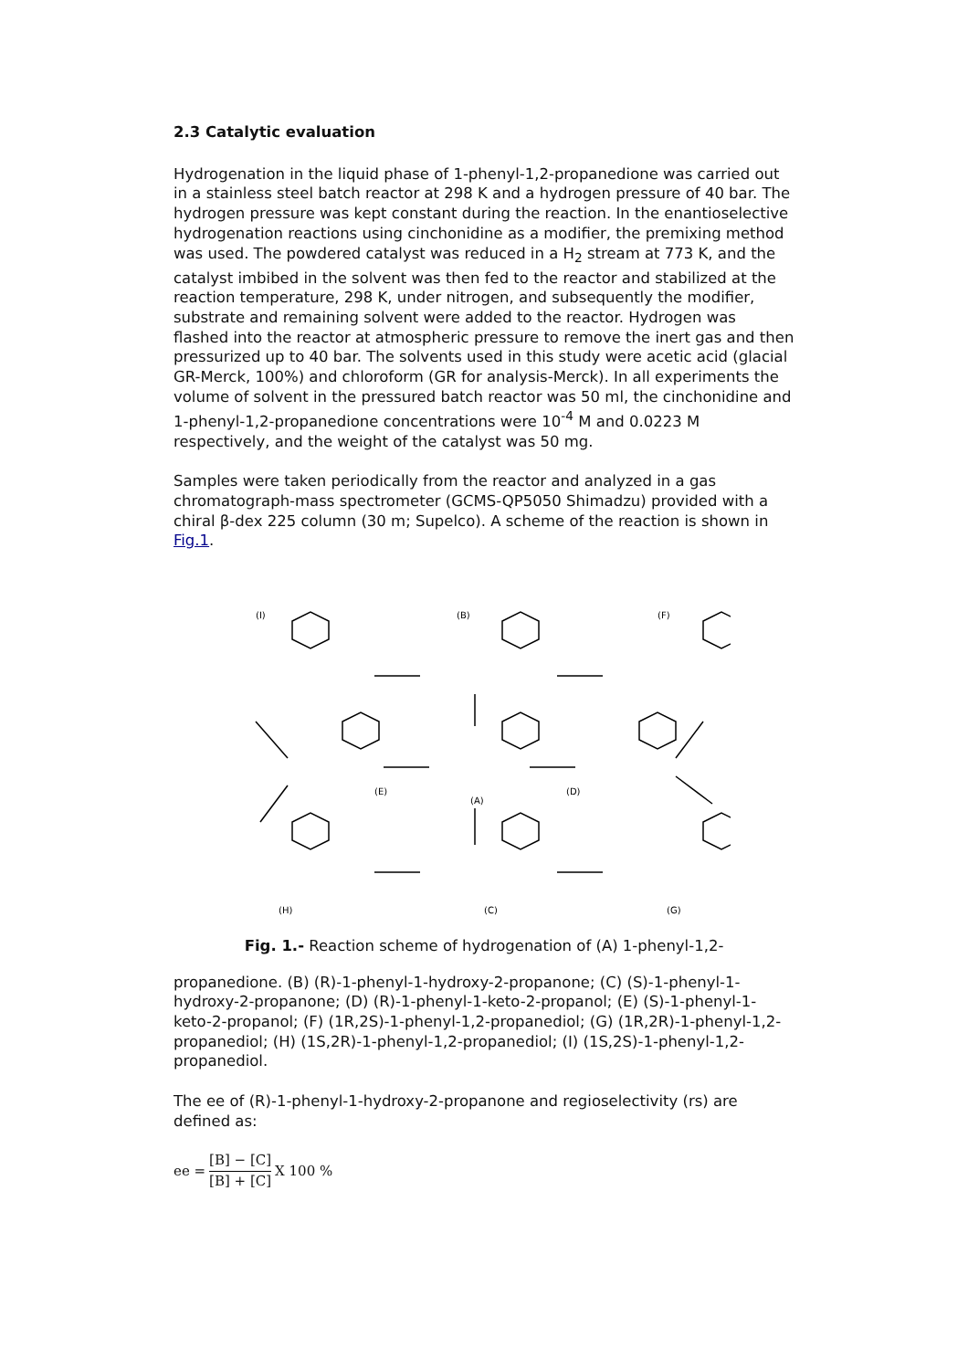2.3 Catalytic evaluation
Hydrogenation in the liquid phase of 1-phenyl-1,2-propanedione was carried out in a stainless steel batch reactor at 298 K and a hydrogen pressure of 40 bar. The hydrogen pressure was kept constant during the reaction. In the enantioselective hydrogenation reactions using cinchonidine as a modifier, the premixing method was used. The powdered catalyst was reduced in a H<sub>2</sub> stream at 773 K, and the catalyst imbibed in the solvent was then fed to the reactor and stabilized at the reaction temperature, 298 K, under nitrogen, and subsequently the modifier, substrate and remaining solvent were added to the reactor. Hydrogen was flashed into the reactor at atmospheric pressure to remove the inert gas and then pressurized up to 40 bar. The solvents used in this study were acetic acid (glacial GR-Merck, 100%) and chloroform (GR for analysis-Merck). In all experiments the volume of solvent in the pressured batch reactor was 50 ml, the cinchonidine and 1-phenyl-1,2-propanedione concentrations were 10<sup>-4</sup> M and 0.0223 M respectively, and the weight of the catalyst was 50 mg.
Samples were taken periodically from the reactor and analyzed in a gas chromatograph-mass spectrometer (GCMS-QP5050 Shimadzu) provided with a chiral β-dex 225 column (30 m; Supelco). A scheme of the reaction is shown in Fig.1.
(I)
(B)
(F)
(E)
(A)
(D)
(H)
(C)
(G)
Fig. 1.- Reaction scheme of hydrogenation of (A) 1-phenyl-1,2-
propanedione. (B) (R)-1-phenyl-1-hydroxy-2-propanone; (C) (S)-1-phenyl-1-hydroxy-2-propanone; (D) (R)-1-phenyl-1-keto-2-propanol; (E) (S)-1-phenyl-1-keto-2-propanol; (F) (1R,2S)-1-phenyl-1,2-propanediol; (G) (1R,2R)-1-phenyl-1,2-propanediol; (H) (1S,2R)-1-phenyl-1,2-propanediol; (I) (1S,2S)-1-phenyl-1,2-propanediol.
The ee of (R)-1-phenyl-1-hydroxy-2-propanone and regioselectivity (rs) are defined as:
ee = [B] − [C] [B] + [C] X 100 %